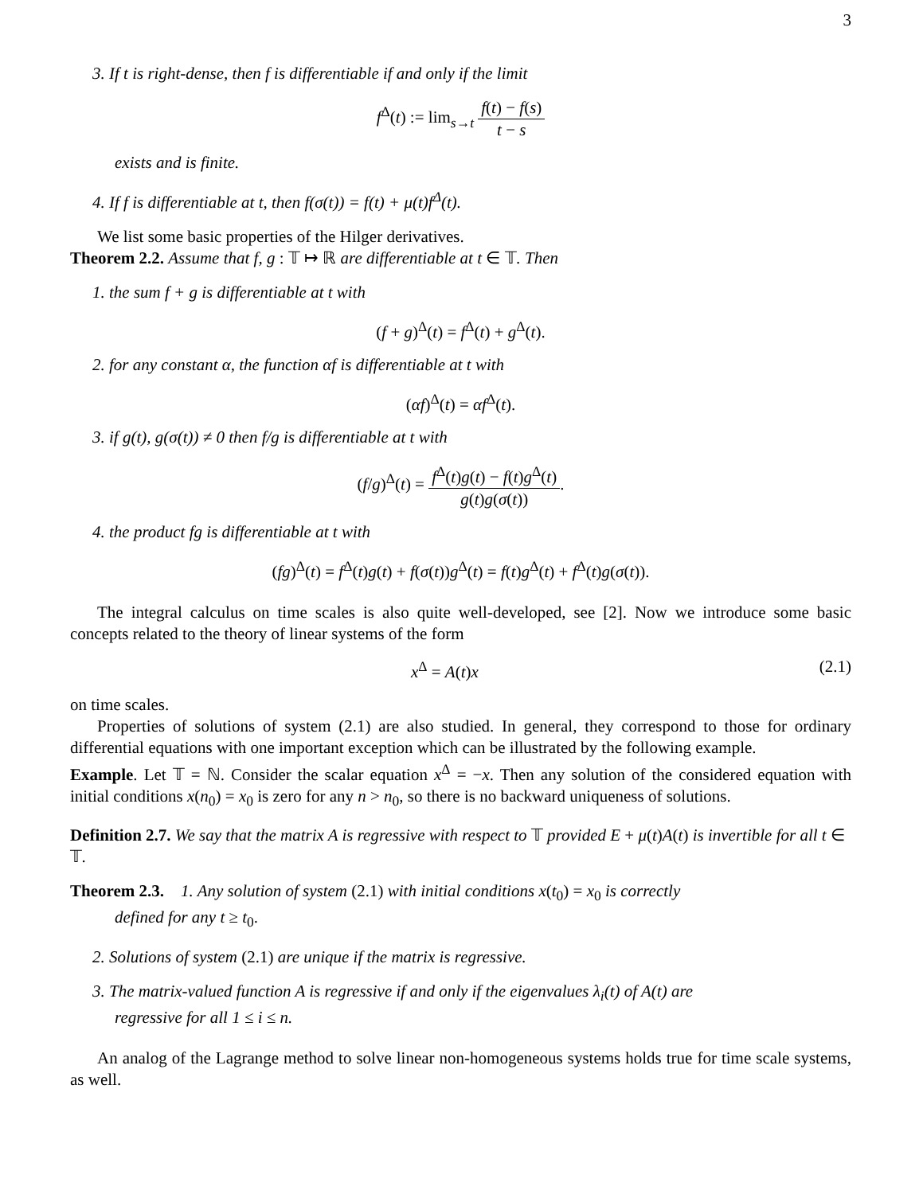3
3. If t is right-dense, then f is differentiable if and only if the limit
f<sup>Δ</sup>(t) := lim<sub>s→t</sub> f(t) − f(s) t − s
exists and is finite.
4. If f is differentiable at t, then f(σ(t)) = f(t) + μ(t)f<sup>Δ</sup>(t).
We list some basic properties of the Hilger derivatives.
Theorem 2.2. Assume that f, g : 𝕋 ↦ ℝ are differentiable at t ∈ 𝕋. Then
1. the sum f + g is differentiable at t with
(f + g)<sup>Δ</sup>(t) = f<sup>Δ</sup>(t) + g<sup>Δ</sup>(t).
2. for any constant α, the function αf is differentiable at t with
(αf)<sup>Δ</sup>(t) = αf<sup>Δ</sup>(t).
3. if g(t), g(σ(t)) ≠ 0 then f/g is differentiable at t with
(f/g)<sup>Δ</sup>(t) = f<sup>Δ</sup>(t)g(t) − f(t)g<sup>Δ</sup>(t) g(t)g(σ(t)).
4. the product fg is differentiable at t with
(fg)<sup>Δ</sup>(t) = f<sup>Δ</sup>(t)g(t) + f(σ(t))g<sup>Δ</sup>(t) = f(t)g<sup>Δ</sup>(t) + f<sup>Δ</sup>(t)g(σ(t)).
The integral calculus on time scales is also quite well-developed, see [2]. Now we introduce some basic concepts related to the theory of linear systems of the form
x<sup>Δ</sup> = A(t)x (2.1)
on time scales.
Properties of solutions of system (2.1) are also studied. In general, they correspond to those for ordinary differential equations with one important exception which can be illustrated by the following example.
Example. Let 𝕋 = ℕ. Consider the scalar equation x<sup>Δ</sup> = −x. Then any solution of the considered equation with initial conditions x(n<sub>0</sub>) = x<sub>0</sub> is zero for any n > n<sub>0</sub>, so there is no backward uniqueness of solutions.
Definition 2.7. We say that the matrix A is regressive with respect to 𝕋 provided E + μ(t)A(t) is invertible for all t ∈ 𝕋.
Theorem 2.3. 1. Any solution of system (2.1) with initial conditions x(t<sub>0</sub>) = x<sub>0</sub> is correctly
defined for any t ≥ t<sub>0</sub>.
2. Solutions of system (2.1) are unique if the matrix is regressive.
3. The matrix-valued function A is regressive if and only if the eigenvalues λ<sub>i</sub>(t) of A(t) are
regressive for all 1 ≤ i ≤ n.
An analog of the Lagrange method to solve linear non-homogeneous systems holds true for time scale systems, as well.